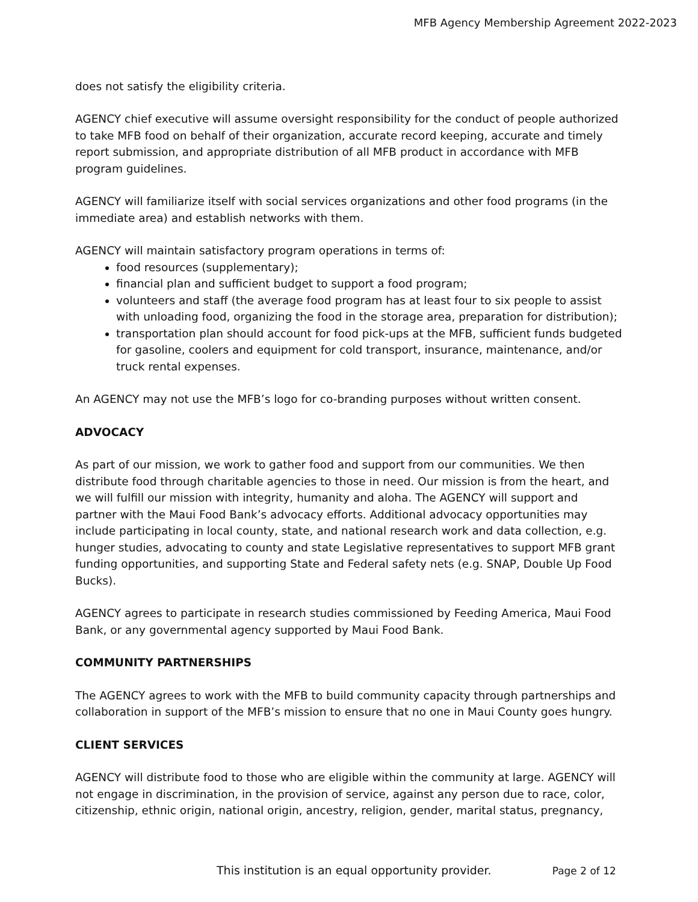MFB Agency Membership Agreement 2022-2023
does not satisfy the eligibility criteria.
AGENCY chief executive will assume oversight responsibility for the conduct of people authorized to take MFB food on behalf of their organization, accurate record keeping, accurate and timely report submission, and appropriate distribution of all MFB product in accordance with MFB program guidelines.
AGENCY will familiarize itself with social services organizations and other food programs (in the immediate area) and establish networks with them.
AGENCY will maintain satisfactory program operations in terms of:
food resources (supplementary);
financial plan and sufficient budget to support a food program;
volunteers and staff (the average food program has at least four to six people to assist with unloading food, organizing the food in the storage area, preparation for distribution);
transportation plan should account for food pick-ups at the MFB, sufficient funds budgeted for gasoline, coolers and equipment for cold transport, insurance, maintenance, and/or truck rental expenses.
An AGENCY may not use the MFB’s logo for co-branding purposes without written consent.
ADVOCACY
As part of our mission, we work to gather food and support from our communities. We then distribute food through charitable agencies to those in need. Our mission is from the heart, and we will fulfill our mission with integrity, humanity and aloha. The AGENCY will support and partner with the Maui Food Bank’s advocacy efforts. Additional advocacy opportunities may include participating in local county, state, and national research work and data collection, e.g. hunger studies, advocating to county and state Legislative representatives to support MFB grant funding opportunities, and supporting State and Federal safety nets (e.g. SNAP, Double Up Food Bucks).
AGENCY agrees to participate in research studies commissioned by Feeding America, Maui Food Bank, or any governmental agency supported by Maui Food Bank.
COMMUNITY PARTNERSHIPS
The AGENCY agrees to work with the MFB to build community capacity through partnerships and collaboration in support of the MFB’s mission to ensure that no one in Maui County goes hungry.
CLIENT SERVICES
AGENCY will distribute food to those who are eligible within the community at large. AGENCY will not engage in discrimination, in the provision of service, against any person due to race, color, citizenship, ethnic origin, national origin, ancestry, religion, gender, marital status, pregnancy,
This institution is an equal opportunity provider. Page 2 of 12